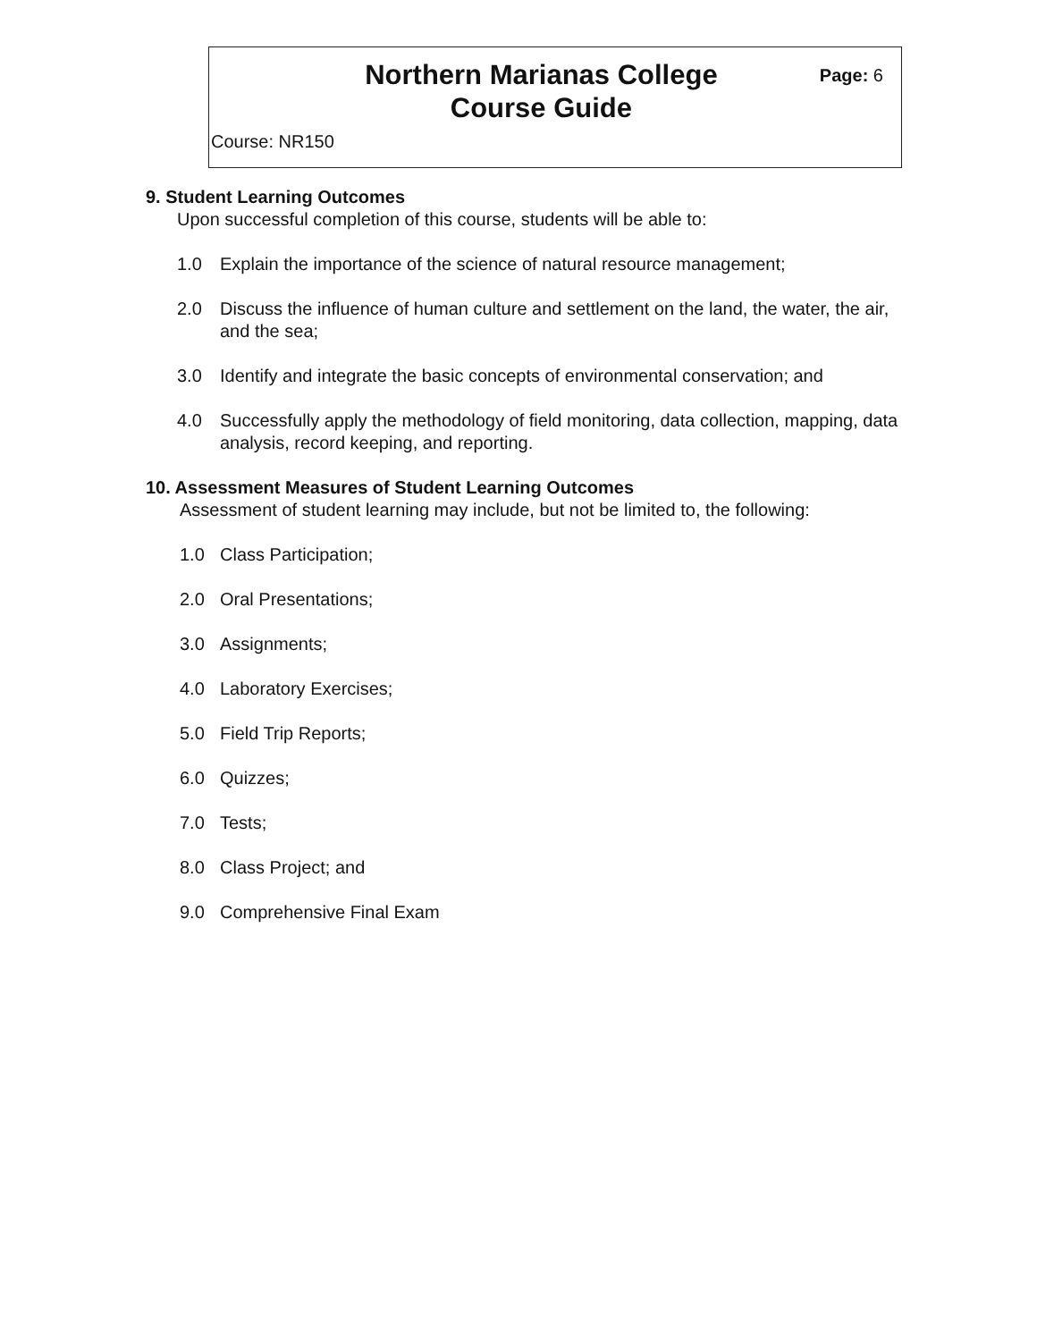Northern Marianas College
Course Guide
Page: 6
Course: NR150
9. Student Learning Outcomes
Upon successful completion of this course, students will be able to:
1.0 Explain the importance of the science of natural resource management;
2.0 Discuss the influence of human culture and settlement on the land, the water, the air, and the sea;
3.0 Identify and integrate the basic concepts of environmental conservation; and
4.0 Successfully apply the methodology of field monitoring, data collection, mapping, data analysis, record keeping, and reporting.
10. Assessment Measures of Student Learning Outcomes
Assessment of student learning may include, but not be limited to, the following:
1.0 Class Participation;
2.0 Oral Presentations;
3.0 Assignments;
4.0 Laboratory Exercises;
5.0 Field Trip Reports;
6.0 Quizzes;
7.0 Tests;
8.0 Class Project; and
9.0 Comprehensive Final Exam